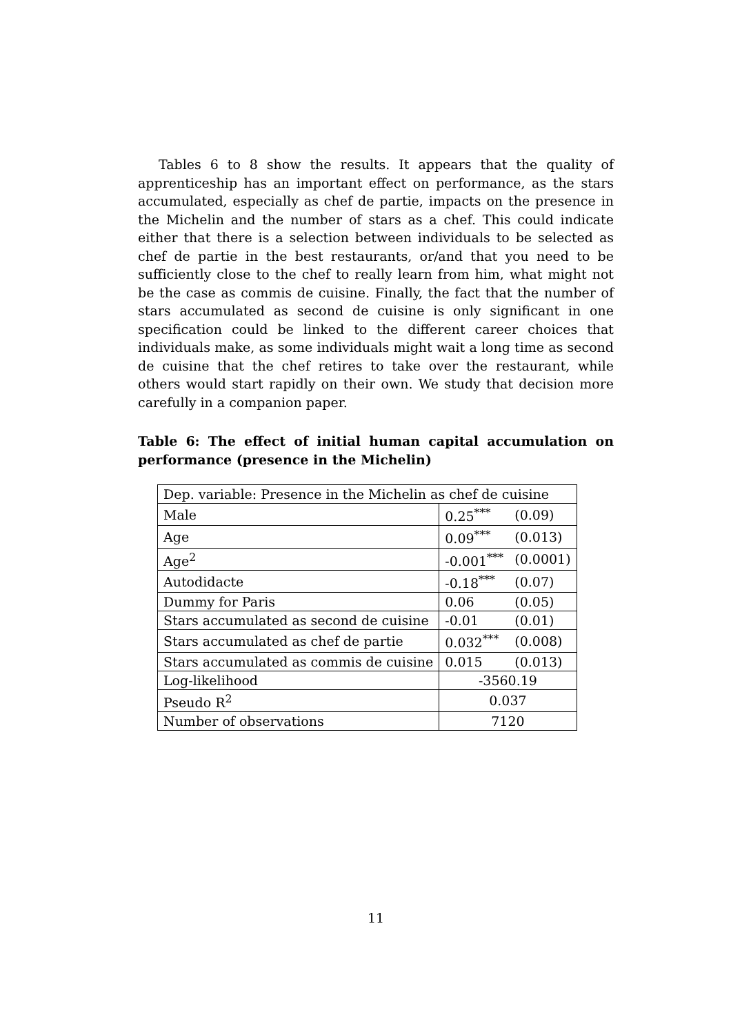Tables 6 to 8 show the results. It appears that the quality of apprenticeship has an important effect on performance, as the stars accumulated, especially as chef de partie, impacts on the presence in the Michelin and the number of stars as a chef. This could indicate either that there is a selection between individuals to be selected as chef de partie in the best restaurants, or/and that you need to be sufficiently close to the chef to really learn from him, what might not be the case as commis de cuisine. Finally, the fact that the number of stars accumulated as second de cuisine is only significant in one specification could be linked to the different career choices that individuals make, as some individuals might wait a long time as second de cuisine that the chef retires to take over the restaurant, while others would start rapidly on their own. We study that decision more carefully in a companion paper.
Table 6: The effect of initial human capital accumulation on performance (presence in the Michelin)
| Dep. variable: Presence in the Michelin as chef de cuisine | | |
| Male | 0.25<sup>***</sup> | (0.09) |
| Age | 0.09<sup>***</sup> | (0.013) |
| Age<sup>2</sup> | -0.001<sup>***</sup> | (0.0001) |
| Autodidacte | -0.18<sup>***</sup> | (0.07) |
| Dummy for Paris | 0.06 | (0.05) |
| Stars accumulated as second de cuisine | -0.01 | (0.01) |
| Stars accumulated as chef de partie | 0.032<sup>***</sup> | (0.008) |
| Stars accumulated as commis de cuisine | 0.015 | (0.013) |
| Log-likelihood | -3560.19 | |
| Pseudo R<sup>2</sup> | 0.037 | |
| Number of observations | 7120 | |
11